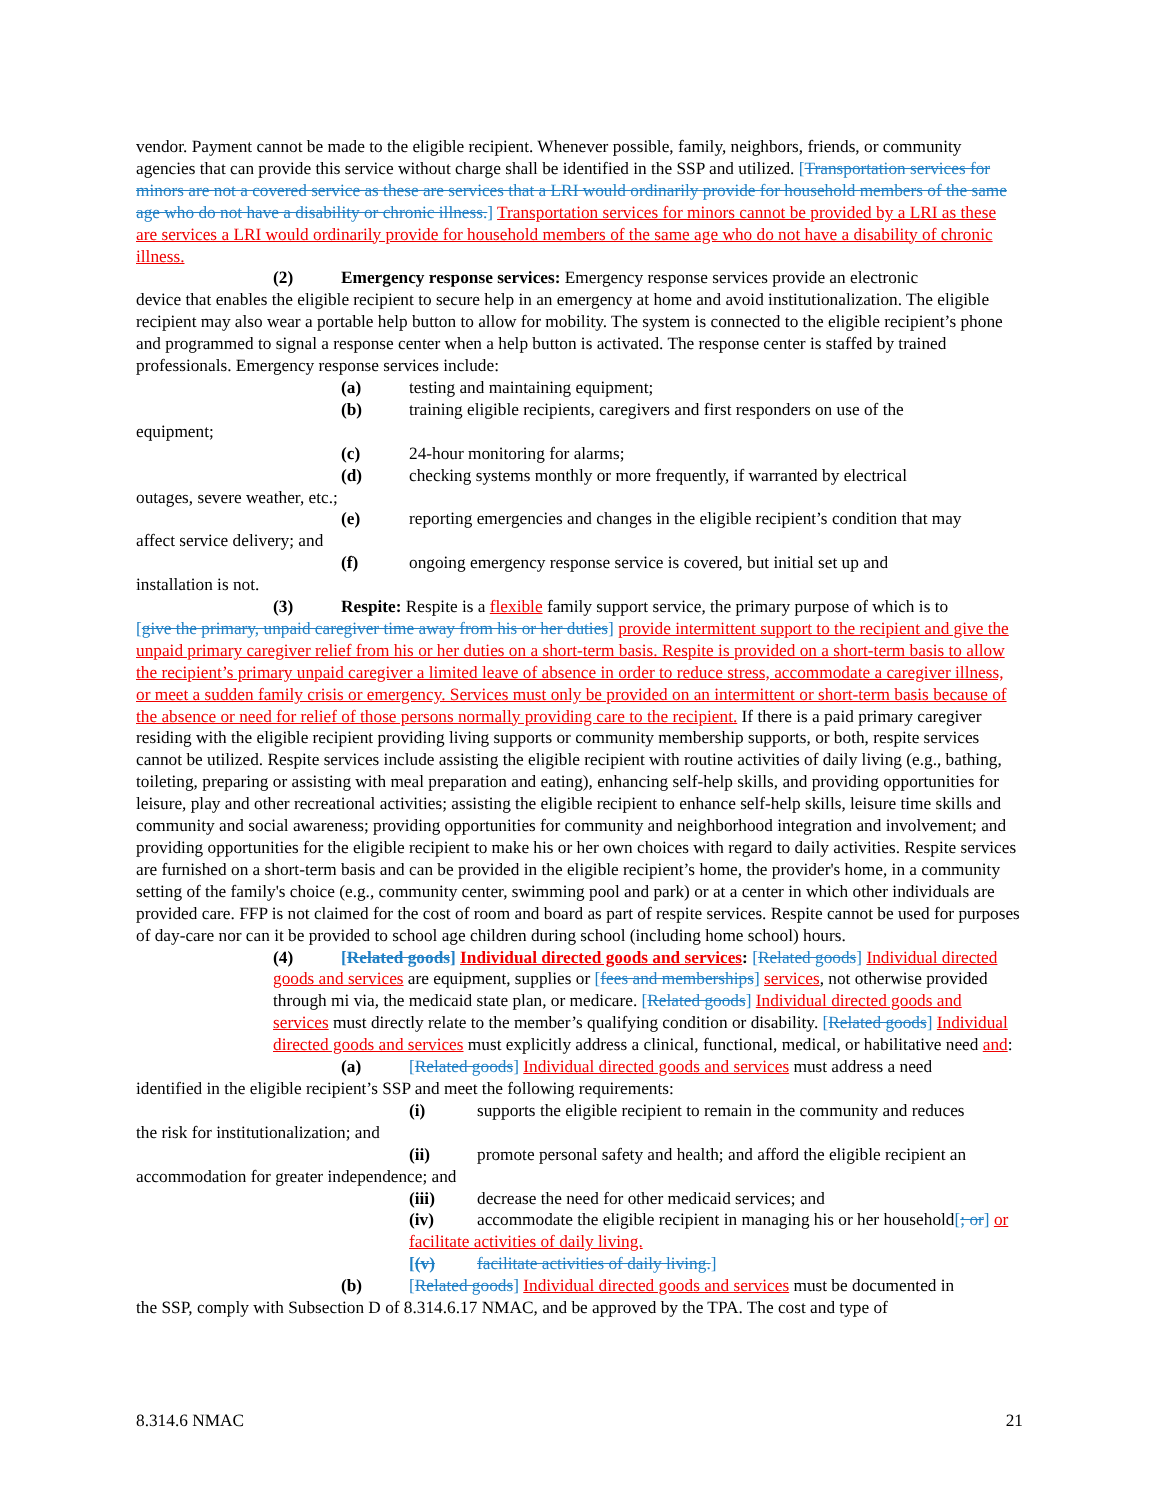vendor. Payment cannot be made to the eligible recipient. Whenever possible, family, neighbors, friends, or community agencies that can provide this service without charge shall be identified in the SSP and utilized. [Transportation services for minors are not a covered service as these are services that a LRI would ordinarily provide for household members of the same age who do not have a disability or chronic illness.] Transportation services for minors cannot be provided by a LRI as these are services a LRI would ordinarily provide for household members of the same age who do not have a disability of chronic illness.
(2) Emergency response services: Emergency response services provide an electronic
device that enables the eligible recipient to secure help in an emergency at home and avoid institutionalization. The eligible recipient may also wear a portable help button to allow for mobility. The system is connected to the eligible recipient’s phone and programmed to signal a response center when a help button is activated. The response center is staffed by trained professionals. Emergency response services include:
(a) testing and maintaining equipment;
(b) training eligible recipients, caregivers and first responders on use of the
equipment;
(c) 24-hour monitoring for alarms;
(d) checking systems monthly or more frequently, if warranted by electrical
outages, severe weather, etc.;
(e) reporting emergencies and changes in the eligible recipient’s condition that may
affect service delivery; and
(f) ongoing emergency response service is covered, but initial set up and
installation is not.
(3) Respite: Respite is a flexible family support service, the primary purpose of which is to
[give the primary, unpaid caregiver time away from his or her duties] provide intermittent support to the recipient and give the unpaid primary caregiver relief from his or her duties on a short-term basis. Respite is provided on a short-term basis to allow the recipient’s primary unpaid caregiver a limited leave of absence in order to reduce stress, accommodate a caregiver illness, or meet a sudden family crisis or emergency. Services must only be provided on an intermittent or short-term basis because of the absence or need for relief of those persons normally providing care to the recipient. If there is a paid primary caregiver residing with the eligible recipient providing living supports or community membership supports, or both, respite services cannot be utilized. Respite services include assisting the eligible recipient with routine activities of daily living (e.g., bathing, toileting, preparing or assisting with meal preparation and eating), enhancing self-help skills, and providing opportunities for leisure, play and other recreational activities; assisting the eligible recipient to enhance self-help skills, leisure time skills and community and social awareness; providing opportunities for community and neighborhood integration and involvement; and providing opportunities for the eligible recipient to make his or her own choices with regard to daily activities. Respite services are furnished on a short-term basis and can be provided in the eligible recipient’s home, the provider's home, in a community setting of the family's choice (e.g., community center, swimming pool and park) or at a center in which other individuals are provided care. FFP is not claimed for the cost of room and board as part of respite services. Respite cannot be used for purposes of day-care nor can it be provided to school age children during school (including home school) hours.
(4) [Related goods] Individual directed goods and services: [Related goods] Individual directed goods and services are equipment, supplies or [fees and memberships] services, not otherwise provided through mi via, the medicaid state plan, or medicare. [Related goods] Individual directed goods and services must directly relate to the member’s qualifying condition or disability. [Related goods] Individual directed goods and services must explicitly address a clinical, functional, medical, or habilitative need and:
(a) [Related goods] Individual directed goods and services must address a need
identified in the eligible recipient’s SSP and meet the following requirements:
(i) supports the eligible recipient to remain in the community and reduces
the risk for institutionalization; and
(ii) promote personal safety and health; and afford the eligible recipient an
accommodation for greater independence; and
(iii) decrease the need for other medicaid services; and
(iv) accommodate the eligible recipient in managing his or her household[; or] or facilitate activities of daily living.
[(v) facilitate activities of daily living.]
(b) [Related goods] Individual directed goods and services must be documented in
the SSP, comply with Subsection D of 8.314.6.17 NMAC, and be approved by the TPA. The cost and type of
8.314.6 NMAC 21